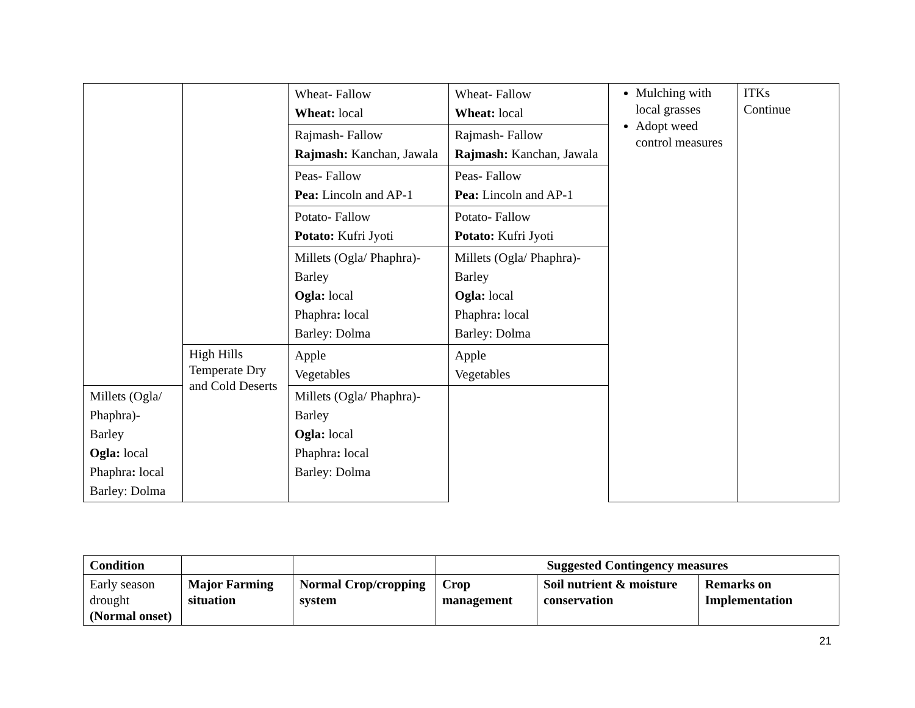| | | Wheat- Fallow Wheat: local | Wheat- Fallow Wheat: local | Mulching with local grasses Adopt weed control measures | ITKs Continue |
| | | Rajmash- Fallow Rajmash: Kanchan, Jawala | Rajmash- Fallow Rajmash: Kanchan, Jawala | | |
| | | Peas- Fallow Pea: Lincoln and AP-1 | Peas- Fallow Pea: Lincoln and AP-1 | | |
| | | Potato- Fallow Potato: Kufri Jyoti | Potato- Fallow Potato: Kufri Jyoti | | |
| | | Millets (Ogla/ Phaphra)- Barley Ogla: local Phaphra : local Barley: Dolma | Millets (Ogla/ Phaphra)- Barley Ogla: local Phaphra : local Barley: Dolma | | |
| | High Hills Temperate Dry and Cold Deserts | Apple Vegetables | Apple Vegetables | | |
| | | Millets (Ogla/ Phaphra)- Barley Ogla: local Phaphra : local Barley: Dolma | Millets (Ogla/ Phaphra)- Barley Ogla: local Phaphra : local Barley: Dolma | | |
| Condition | | | Suggested Contingency measures | | |
| --- | --- | --- | --- | --- | --- |
| Early season drought (Normal onset) | Major Farming situation | Normal Crop/cropping system | Crop management | Soil nutrient & moisture conservation | Remarks on Implementation |
21